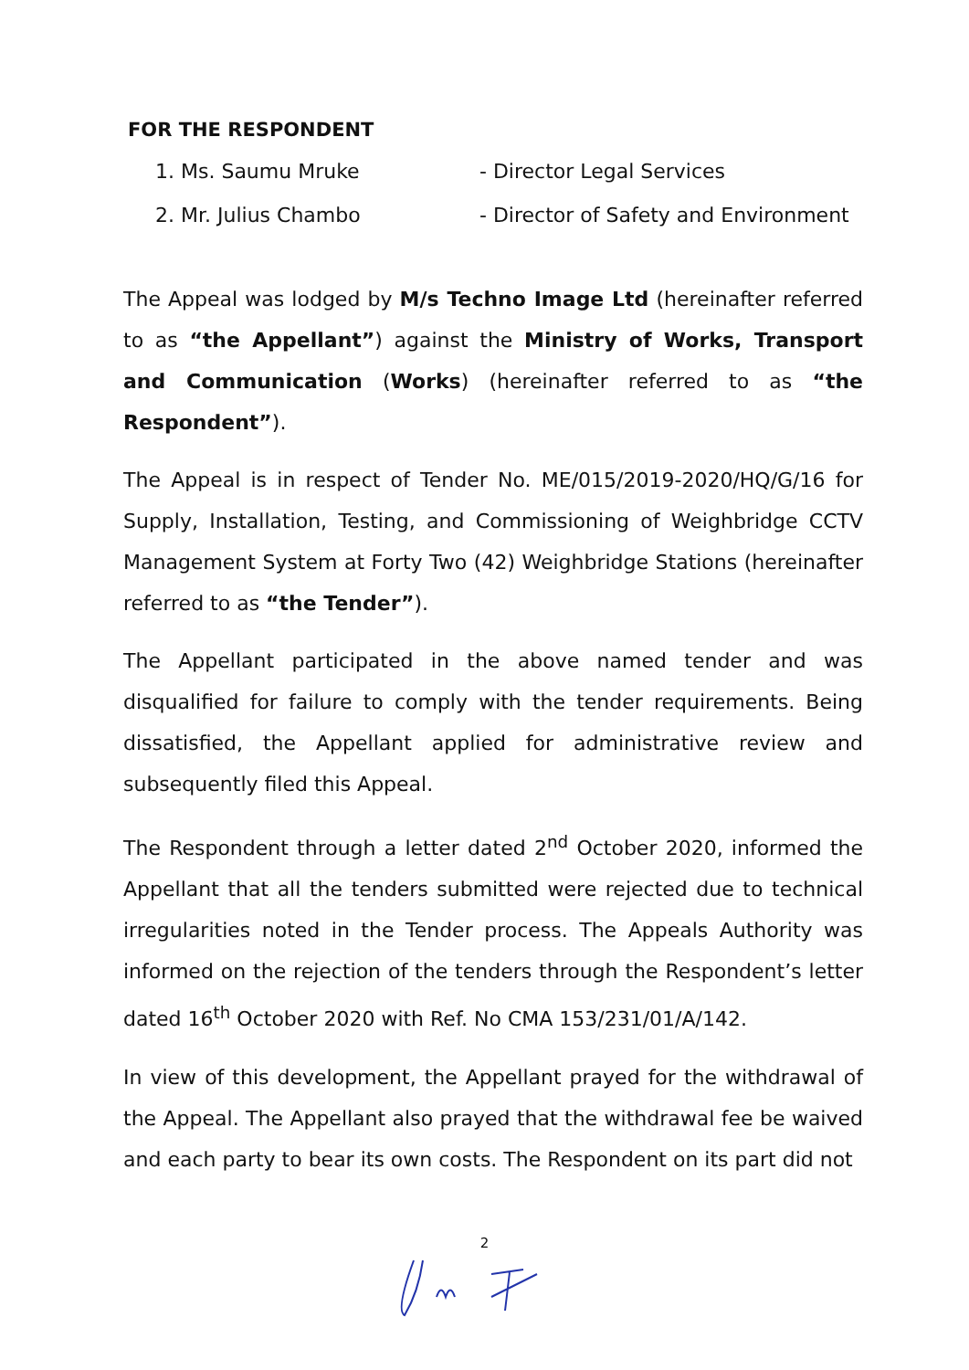FOR THE RESPONDENT
1. Ms. Saumu Mruke - Director Legal Services
2. Mr. Julius Chambo - Director of Safety and Environment
The Appeal was lodged by M/s Techno Image Ltd (hereinafter referred to as “the Appellant”) against the Ministry of Works, Transport and Communication (Works) (hereinafter referred to as “the Respondent”).
The Appeal is in respect of Tender No. ME/015/2019-2020/HQ/G/16 for Supply, Installation, Testing, and Commissioning of Weighbridge CCTV Management System at Forty Two (42) Weighbridge Stations (hereinafter referred to as “the Tender”).
The Appellant participated in the above named tender and was disqualified for failure to comply with the tender requirements. Being dissatisfied, the Appellant applied for administrative review and subsequently filed this Appeal.
The Respondent through a letter dated 2<sup>nd</sup> October 2020, informed the Appellant that all the tenders submitted were rejected due to technical irregularities noted in the Tender process. The Appeals Authority was informed on the rejection of the tenders through the Respondent’s letter dated 16<sup>th</sup> October 2020 with Ref. No CMA 153/231/01/A/142.
In view of this development, the Appellant prayed for the withdrawal of the Appeal. The Appellant also prayed that the withdrawal fee be waived and each party to bear its own costs. The Respondent on its part did not
2